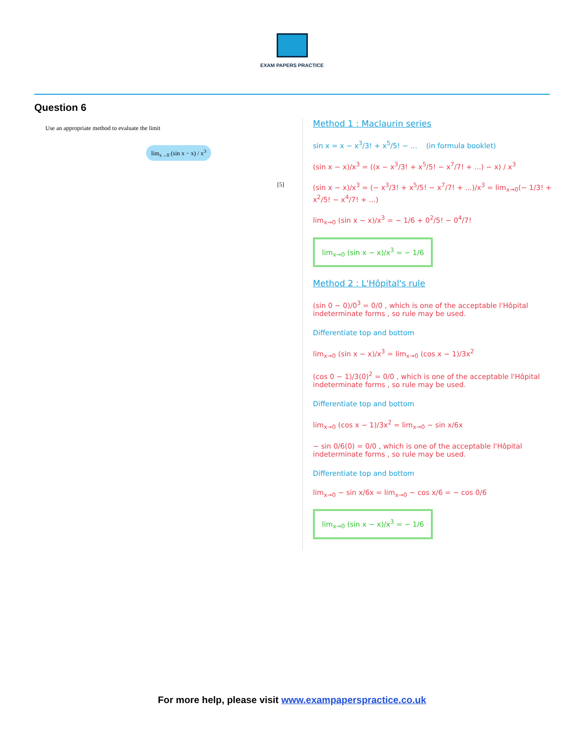EXAM PAPERS PRACTICE
Question 6
Use an appropriate method to evaluate the limit
lim<sub>x→0</sub> (sin x − x) / x<sup>3</sup>
[5]
Method 1 : Maclaurin series
sin x = x − x<sup>3</sup>/3! + x<sup>5</sup>/5! − ... (in formula booklet)
(sin x − x)/x<sup>3</sup> = ((x − x<sup>3</sup>/3! + x<sup>5</sup>/5! − x<sup>7</sup>/7! + ...) − x) / x<sup>3</sup>
(sin x − x)/x<sup>3</sup> = (− x<sup>3</sup>/3! + x<sup>5</sup>/5! − x<sup>7</sup>/7! + ...)/x<sup>3</sup> = lim<sub>x→0</sub>(− 1/3! + x<sup>2</sup>/5! − x<sup>4</sup>/7! + ...)
lim<sub>x→0</sub> (sin x − x)/x<sup>3</sup> = − 1/6 + 0<sup>2</sup>/5! − 0<sup>4</sup>/7!
lim<sub>x→0</sub> (sin x − x)/x<sup>3</sup> = − 1/6
Method 2 : L'Hôpital's rule
(sin 0 − 0)/0<sup>3</sup> = 0/0 , which is one of the acceptable l'Hôpital indeterminate forms , so rule may be used.
Differentiate top and bottom
lim<sub>x→0</sub> (sin x − x)/x<sup>3</sup> = lim<sub>x→0</sub> (cos x − 1)/3x<sup>2</sup>
(cos 0 − 1)/3(0)<sup>2</sup> = 0/0 , which is one of the acceptable l'Hôpital indeterminate forms , so rule may be used.
Differentiate top and bottom
lim<sub>x→0</sub> (cos x − 1)/3x<sup>2</sup> = lim<sub>x→0</sub> − sin x/6x
− sin 0/6(0) = 0/0 , which is one of the acceptable l'Hôpital indeterminate forms , so rule may be used.
Differentiate top and bottom
lim<sub>x→0</sub> − sin x/6x = lim<sub>x→0</sub> − cos x/6 = − cos 0/6
lim<sub>x→0</sub> (sin x − x)/x<sup>3</sup> = − 1/6
For more help, please visit www.exampaperspractice.co.uk